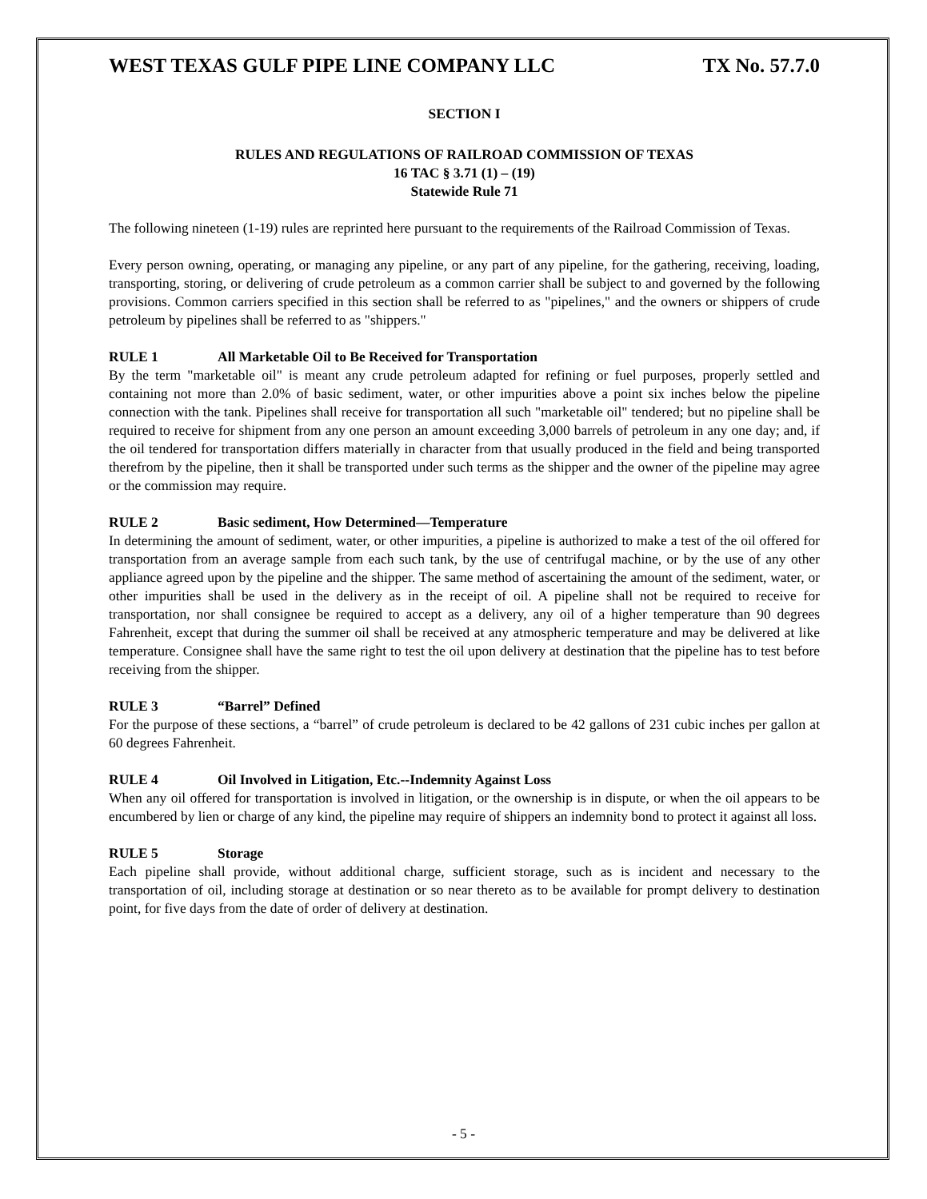WEST TEXAS GULF PIPE LINE COMPANY LLC TX No. 57.7.0
SECTION I
RULES AND REGULATIONS OF RAILROAD COMMISSION OF TEXAS
16 TAC § 3.71 (1) – (19)
Statewide Rule 71
The following nineteen (1-19) rules are reprinted here pursuant to the requirements of the Railroad Commission of Texas.
Every person owning, operating, or managing any pipeline, or any part of any pipeline, for the gathering, receiving, loading, transporting, storing, or delivering of crude petroleum as a common carrier shall be subject to and governed by the following provisions. Common carriers specified in this section shall be referred to as "pipelines," and the owners or shippers of crude petroleum by pipelines shall be referred to as "shippers."
RULE 1 All Marketable Oil to Be Received for Transportation
By the term "marketable oil" is meant any crude petroleum adapted for refining or fuel purposes, properly settled and containing not more than 2.0% of basic sediment, water, or other impurities above a point six inches below the pipeline connection with the tank. Pipelines shall receive for transportation all such "marketable oil" tendered; but no pipeline shall be required to receive for shipment from any one person an amount exceeding 3,000 barrels of petroleum in any one day; and, if the oil tendered for transportation differs materially in character from that usually produced in the field and being transported therefrom by the pipeline, then it shall be transported under such terms as the shipper and the owner of the pipeline may agree or the commission may require.
RULE 2 Basic sediment, How Determined—Temperature
In determining the amount of sediment, water, or other impurities, a pipeline is authorized to make a test of the oil offered for transportation from an average sample from each such tank, by the use of centrifugal machine, or by the use of any other appliance agreed upon by the pipeline and the shipper. The same method of ascertaining the amount of the sediment, water, or other impurities shall be used in the delivery as in the receipt of oil. A pipeline shall not be required to receive for transportation, nor shall consignee be required to accept as a delivery, any oil of a higher temperature than 90 degrees Fahrenheit, except that during the summer oil shall be received at any atmospheric temperature and may be delivered at like temperature. Consignee shall have the same right to test the oil upon delivery at destination that the pipeline has to test before receiving from the shipper.
RULE 3 “Barrel” Defined
For the purpose of these sections, a “barrel” of crude petroleum is declared to be 42 gallons of 231 cubic inches per gallon at 60 degrees Fahrenheit.
RULE 4 Oil Involved in Litigation, Etc.--Indemnity Against Loss
When any oil offered for transportation is involved in litigation, or the ownership is in dispute, or when the oil appears to be encumbered by lien or charge of any kind, the pipeline may require of shippers an indemnity bond to protect it against all loss.
RULE 5 Storage
Each pipeline shall provide, without additional charge, sufficient storage, such as is incident and necessary to the transportation of oil, including storage at destination or so near thereto as to be available for prompt delivery to destination point, for five days from the date of order of delivery at destination.
- 5 -